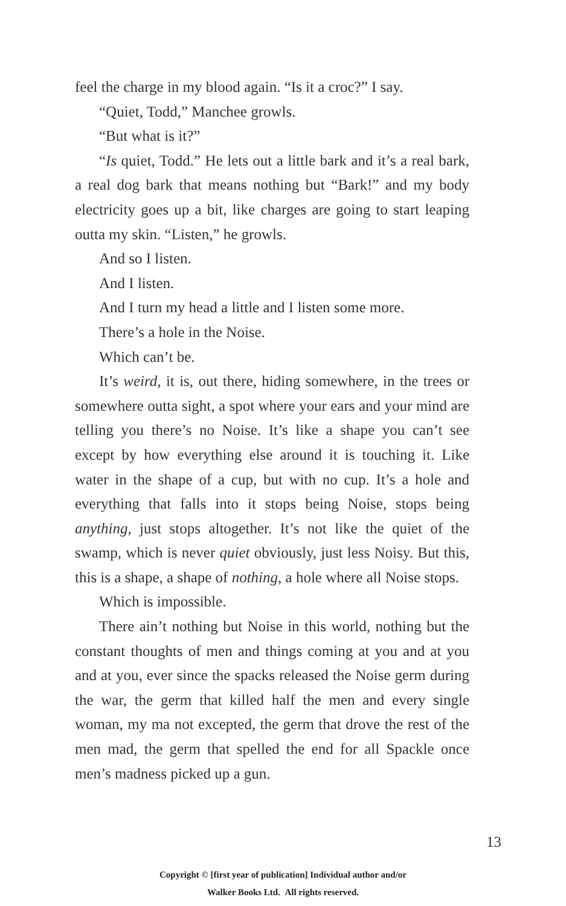feel the charge in my blood again. “Is it a croc?” I say.
“Quiet, Todd,” Manchee growls.
“But what is it?”
“Is quiet, Todd.” He lets out a little bark and it’s a real bark, a real dog bark that means nothing but “Bark!” and my body electricity goes up a bit, like charges are going to start leaping outta my skin. “Listen,” he growls.
And so I listen.
And I listen.
And I turn my head a little and I listen some more.
There’s a hole in the Noise.
Which can’t be.
It’s weird, it is, out there, hiding somewhere, in the trees or somewhere outta sight, a spot where your ears and your mind are telling you there’s no Noise. It’s like a shape you can’t see except by how everything else around it is touching it. Like water in the shape of a cup, but with no cup. It’s a hole and everything that falls into it stops being Noise, stops being anything, just stops altogether. It’s not like the quiet of the swamp, which is never quiet obviously, just less Noisy. But this, this is a shape, a shape of nothing, a hole where all Noise stops.
Which is impossible.
There ain’t nothing but Noise in this world, nothing but the constant thoughts of men and things coming at you and at you and at you, ever since the spacks released the Noise germ during the war, the germ that killed half the men and every single woman, my ma not excepted, the germ that drove the rest of the men mad, the germ that spelled the end for all Spackle once men’s madness picked up a gun.
13
Copyright © [first year of publication] Individual author and/or
Walker Books Ltd. All rights reserved.